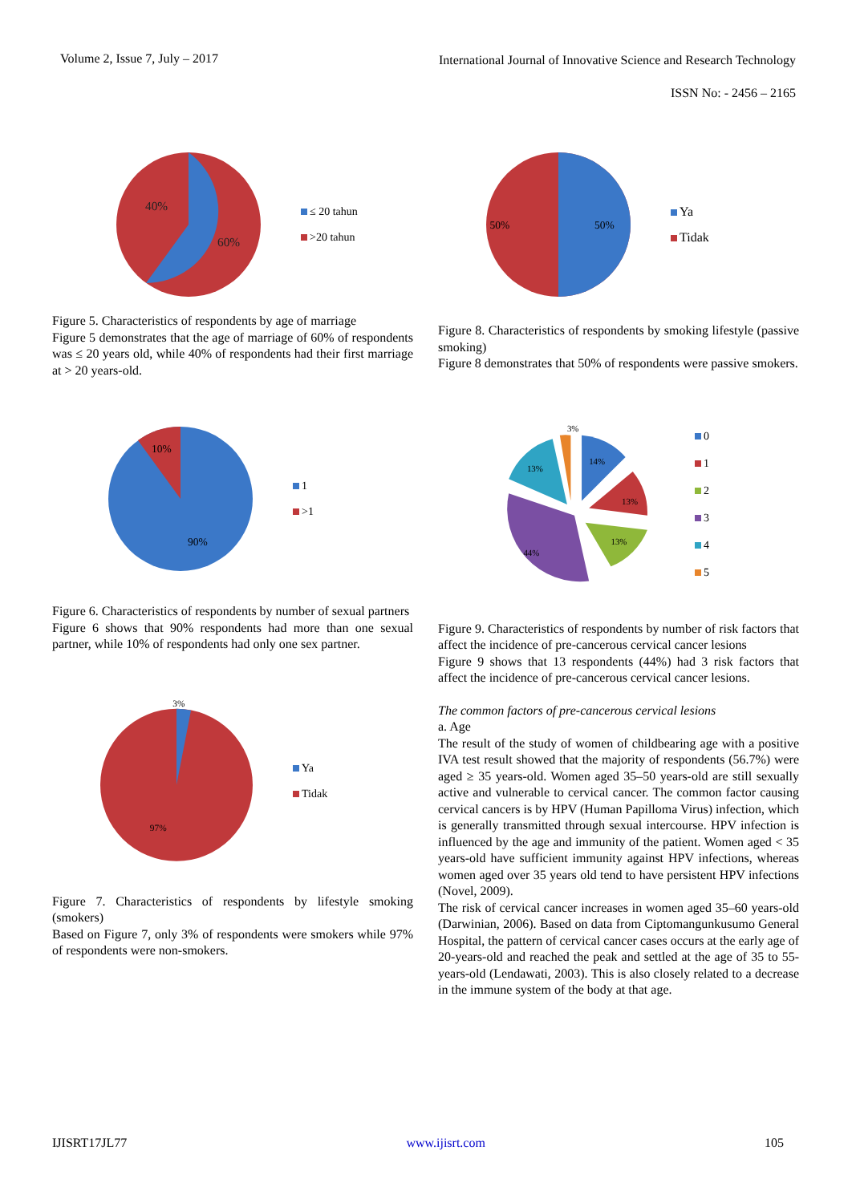Volume 2, Issue 7, July – 2017 International Journal of Innovative Science and Research Technology
ISSN No: - 2456 – 2165
40%
60%
≤ 20 tahun
>20 tahun
Figure 5. Characteristics of respondents by age of marriage
Figure 5 demonstrates that the age of marriage of 60% of respondents was ≤ 20 years old, while 40% of respondents had their first marriage at > 20 years-old.
10%
90%
1
>1
Figure 6. Characteristics of respondents by number of sexual partners
Figure 6 shows that 90% respondents had more than one sexual partner, while 10% of respondents had only one sex partner.
3%
97%
Ya
Tidak
Figure 7. Characteristics of respondents by lifestyle smoking (smokers)
Based on Figure 7, only 3% of respondents were smokers while 97% of respondents were non-smokers.
50%
50%
Ya
Tidak
Figure 8. Characteristics of respondents by smoking lifestyle (passive smoking)
Figure 8 demonstrates that 50% of respondents were passive smokers.
3%
14%
13%
13%
44%
13%
0
1
2
3
4
5
Figure 9. Characteristics of respondents by number of risk factors that affect the incidence of pre-cancerous cervical cancer lesions
Figure 9 shows that 13 respondents (44%) had 3 risk factors that affect the incidence of pre-cancerous cervical cancer lesions.
The common factors of pre-cancerous cervical lesions
a. Age
The result of the study of women of childbearing age with a positive IVA test result showed that the majority of respondents (56.7%) were aged ≥ 35 years-old. Women aged 35–50 years-old are still sexually active and vulnerable to cervical cancer. The common factor causing cervical cancers is by HPV (Human Papilloma Virus) infection, which is generally transmitted through sexual intercourse. HPV infection is influenced by the age and immunity of the patient. Women aged < 35 years-old have sufficient immunity against HPV infections, whereas women aged over 35 years old tend to have persistent HPV infections (Novel, 2009).
The risk of cervical cancer increases in women aged 35–60 years-old (Darwinian, 2006). Based on data from Ciptomangunkusumo General Hospital, the pattern of cervical cancer cases occurs at the early age of 20-years-old and reached the peak and settled at the age of 35 to 55-years-old (Lendawati, 2003). This is also closely related to a decrease in the immune system of the body at that age.
IJISRT17JL77 www.ijisrt.com 105